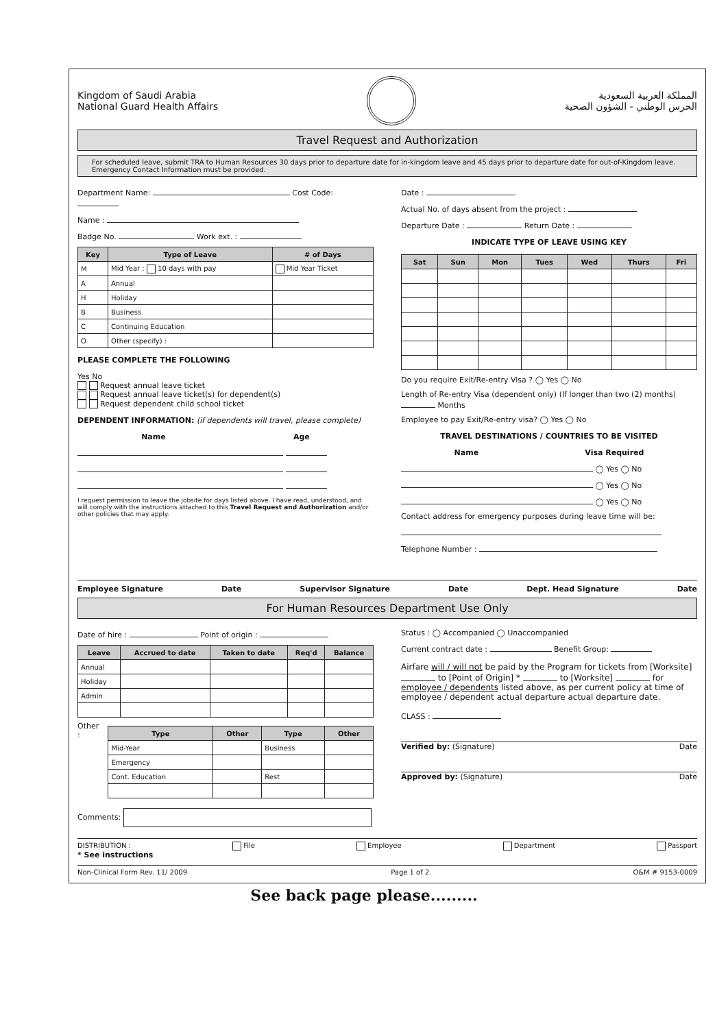Kingdom of Saudi Arabia
National Guard Health Affairs
المملكة العربية السعودية
الحرس الوطني - الشؤون الصحية
Travel Request and Authorization
For scheduled leave, submit TRA to Human Resources 30 days prior to departure date for in-kingdom leave and 45 days prior to departure date for out-of-Kingdom leave. Emergency Contact Information must be provided.
Department Name: Cost Code:
Name :
Badge No. Work ext. :
| Key | Type of Leave | # of Days |
| --- | --- | --- |
| M | Mid Year : 10 days with pay | Mid Year Ticket |
| A | Annual | |
| H | Holiday | |
| B | Business | |
| C | Continuing Education | |
| O | Other (specify) : | |
PLEASE COMPLETE THE FOLLOWING
Yes No
Request annual leave ticket
Request annual leave ticket(s) for dependent(s)
Request dependent child school ticket
DEPENDENT INFORMATION: (if dependents will travel, please complete)
Name Age
I request permission to leave the jobsite for days listed above. I have read, understood, and will comply with the instructions attached to this Travel Request and Authorization and/or other policies that may apply.
Date :
Actual No. of days absent from the project :
Departure Date : Return Date :
INDICATE TYPE OF LEAVE USING KEY
| Sat | Sun | Mon | Tues | Wed | Thurs | Fri |
| --- | --- | --- | --- | --- | --- | --- |
Do you require Exit/Re-entry Visa ? ◯ Yes ◯ No
Length of Re-entry Visa (dependent only) (If longer than two (2) months) Months
Employee to pay Exit/Re-entry visa? ◯ Yes ◯ No
TRAVEL DESTINATIONS / COUNTRIES TO BE VISITED
Name Visa Required
◯ Yes ◯ No
◯ Yes ◯ No
◯ Yes ◯ No
Contact address for emergency purposes during leave time will be:
Telephone Number :
Employee Signature Date Supervisor Signature Date Dept. Head Signature Date
For Human Resources Department Use Only
Date of hire : Point of origin :
| Leave | Accrued to date | Taken to date | Req'd | Balance |
| --- | --- | --- | --- | --- |
| Annual | | | | |
| Holiday | | | | |
| Admin | | | | |
Other :
| Type | Other | Type | Other |
| --- | --- | --- | --- |
| Mid-Year | | Business | |
| Emergency | | | |
| Cont. Education | | Rest | |
Comments:
Status : ◯ Accompanied ◯ Unaccompanied
Current contract date : Benefit Group:
Airfare will / will not be paid by the Program for tickets from [Worksite] to [Point of Origin] * to [Worksite] for employee / dependents listed above, as per current policy at time of employee / dependent actual departure actual departure date.
CLASS :
Verified by: (Signature) Date
Approved by: (Signature) Date
DISTRIBUTION : File Employee Department Passport
* See instructions
Non-Clinical Form Rev. 11/ 2009 Page 1 of 2 O&M # 9153-0009
See back page please.........